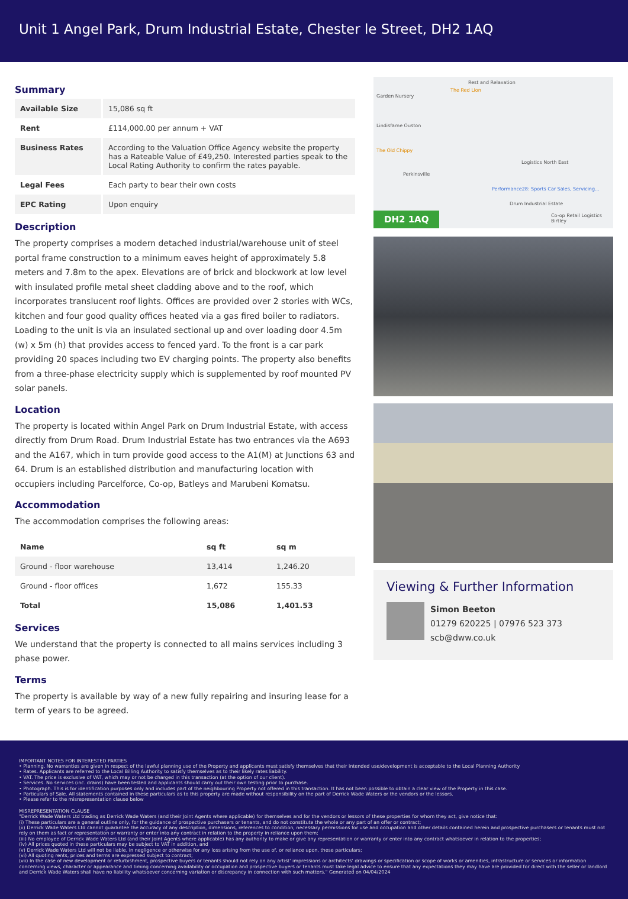Unit 1 Angel Park, Drum Industrial Estate, Chester le Street, DH2 1AQ
Summary
| Available Size | 15,086 sq ft |
| Rent | £114,000.00 per annum + VAT |
| Business Rates | According to the Valuation Office Agency website the property has a Rateable Value of £49,250. Interested parties speak to the Local Rating Authority to confirm the rates payable. |
| Legal Fees | Each party to bear their own costs |
| EPC Rating | Upon enquiry |
Description
The property comprises a modern detached industrial/warehouse unit of steel portal frame construction to a minimum eaves height of approximately 5.8 meters and 7.8m to the apex. Elevations are of brick and blockwork at low level with insulated profile metal sheet cladding above and to the roof, which incorporates translucent roof lights. Offices are provided over 2 stories with WCs, kitchen and four good quality offices heated via a gas fired boiler to radiators. Loading to the unit is via an insulated sectional up and over loading door 4.5m (w) x 5m (h) that provides access to fenced yard. To the front is a car park providing 20 spaces including two EV charging points. The property also benefits from a three-phase electricity supply which is supplemented by roof mounted PV solar panels.
Location
The property is located within Angel Park on Drum Industrial Estate, with access directly from Drum Road. Drum Industrial Estate has two entrances via the A693 and the A167, which in turn provide good access to the A1(M) at Junctions 63 and 64. Drum is an established distribution and manufacturing location with occupiers including Parcelforce, Co-op, Batleys and Marubeni Komatsu.
Accommodation
The accommodation comprises the following areas:
| Name | sq ft | sq m |
| --- | --- | --- |
| Ground - floor warehouse | 13,414 | 1,246.20 |
| Ground - floor offices | 1,672 | 155.33 |
| Total | 15,086 | 1,401.53 |
Services
We understand that the property is connected to all mains services including 3 phase power.
Terms
The property is available by way of a new fully repairing and insuring lease for a term of years to be agreed.
Rest and Relaxation
The Red Lion
Garden Nursery
Lindisfarne Ouston
The Old Chippy
Perkinsville
Logistics North East
Performance28: Sports Car Sales, Servicing...
Drum Industrial Estate
Co-op Retail Logistics Birtley
DH2 1AQ
Viewing & Further Information
Simon Beeton
01279 620225 | 07976 523 373
scb@dww.co.uk
IMPORTANT NOTES FOR INTERESTED PARTIES
• Planning. No warranties are given in respect of the lawful planning use of the Property and applicants must satisfy themselves that their intended use/development is acceptable to the Local Planning Authority
• Rates. Applicants are referred to the Local Billing Authority to satisfy themselves as to their likely rates liability.
• VAT. The price is exclusive of VAT, which may or not be charged in this transaction (at the option of our client).
• Services. No services (inc. drains) have been tested and applicants should carry out their own testing prior to purchase.
• Photograph. This is for identification purposes only and includes part of the neighbouring Property not offered in this transaction. It has not been possible to obtain a clear view of the Property in this case.
• Particulars of Sale. All statements contained in these particulars as to this property are made without responsibility on the part of Derrick Wade Waters or the vendors or the lessors.
• Please refer to the misrepresentation clause below
MISREPRESENTATION CLAUSE
"Derrick Wade Waters Ltd trading as Derrick Wade Waters (and their Joint Agents where applicable) for themselves and for the vendors or lessors of these properties for whom they act, give notice that:
(i) These particulars are a general outline only, for the guidance of prospective purchasers or tenants, and do not constitute the whole or any part of an offer or contract;
(ii) Derrick Wade Waters Ltd cannot guarantee the accuracy of any description, dimensions, references to condition, necessary permissions for use and occupation and other details contained herein and prospective purchasers or tenants must not rely on them as fact or representation or warranty or enter into any contract in relation to the property in reliance upon them;
(iii) No employee of Derrick Wade Waters Ltd (and their Joint Agents where applicable) has any authority to make or give any representation or warranty or enter into any contract whatsoever in relation to the properties;
(iv) All prices quoted in these particulars may be subject to VAT in addition, and
(v) Derrick Wade Waters Ltd will not be liable, in negligence or otherwise for any loss arising from the use of, or reliance upon, these particulars;
(vi) All quoting rents, prices and terms are expressed subject to contract;
(vii) In the case of new development or refurbishment, prospective buyers or tenants should not rely on any artist' impressions or architects' drawings or specification or scope of works or amenities, infrastructure or services or information concerning views, character or appearance and timing concerning availability or occupation and prospective buyers or tenants must take legal advice to ensure that any expectations they may have are provided for direct with the seller or landlord and Derrick Wade Waters shall have no liability whatsoever concerning variation or discrepancy in connection with such matters." Generated on 04/04/2024